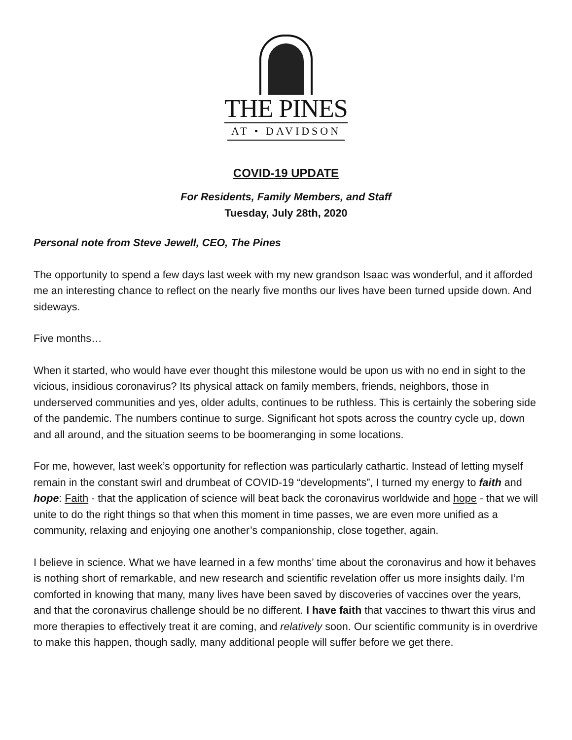THE PINES
AT • DAVIDSON
COVID-19 UPDATE
For Residents, Family Members, and Staff
Tuesday, July 28th, 2020
Personal note from Steve Jewell, CEO, The Pines
The opportunity to spend a few days last week with my new grandson Isaac was wonderful, and it afforded me an interesting chance to reflect on the nearly five months our lives have been turned upside down. And sideways.
Five months…
When it started, who would have ever thought this milestone would be upon us with no end in sight to the vicious, insidious coronavirus? Its physical attack on family members, friends, neighbors, those in underserved communities and yes, older adults, continues to be ruthless. This is certainly the sobering side of the pandemic. The numbers continue to surge. Significant hot spots across the country cycle up, down and all around, and the situation seems to be boomeranging in some locations.
For me, however, last week’s opportunity for reflection was particularly cathartic. Instead of letting myself remain in the constant swirl and drumbeat of COVID-19 “developments”, I turned my energy to faith and hope: Faith - that the application of science will beat back the coronavirus worldwide and hope - that we will unite to do the right things so that when this moment in time passes, we are even more unified as a community, relaxing and enjoying one another’s companionship, close together, again.
I believe in science. What we have learned in a few months’ time about the coronavirus and how it behaves is nothing short of remarkable, and new research and scientific revelation offer us more insights daily. I’m comforted in knowing that many, many lives have been saved by discoveries of vaccines over the years, and that the coronavirus challenge should be no different. I have faith that vaccines to thwart this virus and more therapies to effectively treat it are coming, and relatively soon. Our scientific community is in overdrive to make this happen, though sadly, many additional people will suffer before we get there.